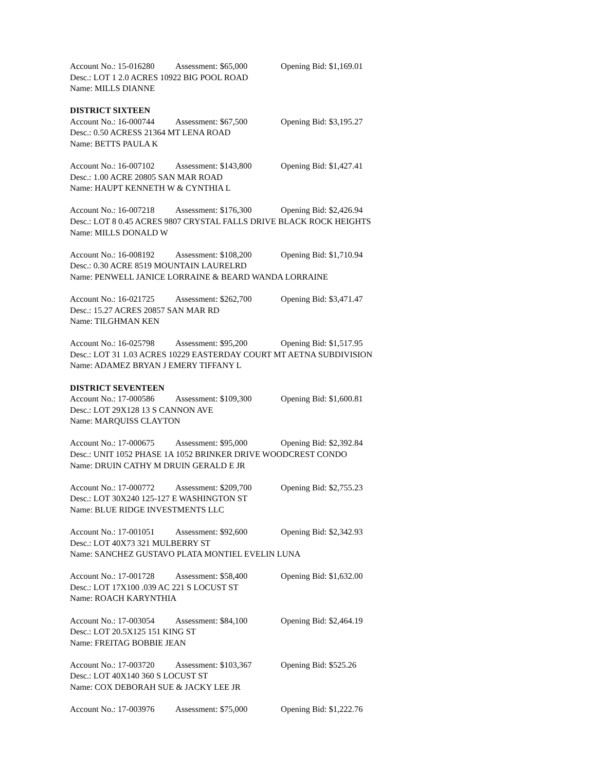Account No.: 15-016280 Assessment: $65,000 Opening Bid: $1,169.01
Desc.: LOT 1 2.0 ACRES 10922 BIG POOL ROAD
Name: MILLS DIANNE
DISTRICT SIXTEEN
Account No.: 16-000744 Assessment: $67,500 Opening Bid: $3,195.27
Desc.: 0.50 ACRESS 21364 MT LENA ROAD
Name: BETTS PAULA K
Account No.: 16-007102 Assessment: $143,800 Opening Bid: $1,427.41
Desc.: 1.00 ACRE 20805 SAN MAR ROAD
Name: HAUPT KENNETH W & CYNTHIA L
Account No.: 16-007218 Assessment: $176,300 Opening Bid: $2,426.94
Desc.: LOT 8 0.45 ACRES 9807 CRYSTAL FALLS DRIVE BLACK ROCK HEIGHTS
Name: MILLS DONALD W
Account No.: 16-008192 Assessment: $108,200 Opening Bid: $1,710.94
Desc.: 0.30 ACRE 8519 MOUNTAIN LAURELRD
Name: PENWELL JANICE LORRAINE & BEARD WANDA LORRAINE
Account No.: 16-021725 Assessment: $262,700 Opening Bid: $3,471.47
Desc.: 15.27 ACRES 20857 SAN MAR RD
Name: TILGHMAN KEN
Account No.: 16-025798 Assessment: $95,200 Opening Bid: $1,517.95
Desc.: LOT 31 1.03 ACRES 10229 EASTERDAY COURT MT AETNA SUBDIVISION
Name: ADAMEZ BRYAN J EMERY TIFFANY L
DISTRICT SEVENTEEN
Account No.: 17-000586 Assessment: $109,300 Opening Bid: $1,600.81
Desc.: LOT 29X128 13 S CANNON AVE
Name: MARQUISS CLAYTON
Account No.: 17-000675 Assessment: $95,000 Opening Bid: $2,392.84
Desc.: UNIT 1052 PHASE 1A 1052 BRINKER DRIVE WOODCREST CONDO
Name: DRUIN CATHY M DRUIN GERALD E JR
Account No.: 17-000772 Assessment: $209,700 Opening Bid: $2,755.23
Desc.: LOT 30X240 125-127 E WASHINGTON ST
Name: BLUE RIDGE INVESTMENTS LLC
Account No.: 17-001051 Assessment: $92,600 Opening Bid: $2,342.93
Desc.: LOT 40X73 321 MULBERRY ST
Name: SANCHEZ GUSTAVO PLATA MONTIEL EVELIN LUNA
Account No.: 17-001728 Assessment: $58,400 Opening Bid: $1,632.00
Desc.: LOT 17X100 .039 AC 221 S LOCUST ST
Name: ROACH KARYNTHIA
Account No.: 17-003054 Assessment: $84,100 Opening Bid: $2,464.19
Desc.: LOT 20.5X125 151 KING ST
Name: FREITAG BOBBIE JEAN
Account No.: 17-003720 Assessment: $103,367 Opening Bid: $525.26
Desc.: LOT 40X140 360 S LOCUST ST
Name: COX DEBORAH SUE & JACKY LEE JR
Account No.: 17-003976 Assessment: $75,000 Opening Bid: $1,222.76